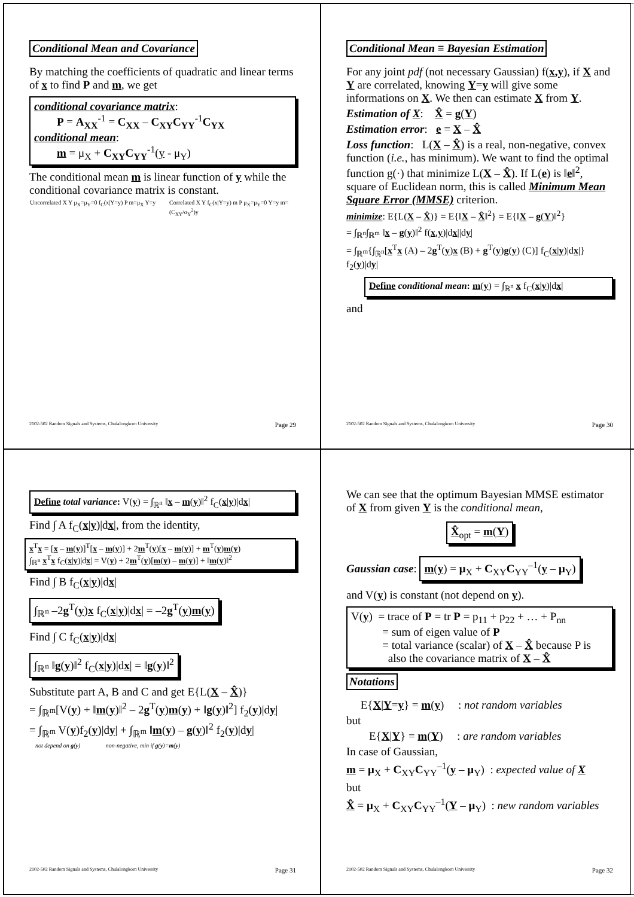Conditional Mean and Covariance
By matching the coefficients of quadratic and linear terms of x to find P and m, we get
conditional covariance matrix:
P = A<sub>XX</sub><sup>-1</sup> = C<sub>XX</sub> – C<sub>XY</sub>C<sub>YY</sub><sup>-1</sup>C<sub>YX</sub>
conditional mean:
m = μ<sub>X</sub> + C<sub>XY</sub>C<sub>YY</sub><sup>-1</sup>(y - μ<sub>Y</sub>)
The conditional mean m is linear function of y while the conditional covariance matrix is constant.
Uncorrelated X Y μ<sub>X</sub>=μ<sub>Y</sub>=0 f<sub>C</sub>(x|Y=y) P m=μ<sub>X</sub> Y=y
Correlated X Y f<sub>C</sub>(x|Y=y) m P μ<sub>X</sub>=μ<sub>Y</sub>=0 Y=y m=(C<sub>XY</sub>/σ<sub>Y</sub><sup>2</sup>)y
2102-502 Random Signals and Systems, Chulalongkorn University Page 29
Conditional Mean ≡ Bayesian Estimation
For any joint pdf (not necessary Gaussian) f(x,y), if X and Y are correlated, knowing Y=y will give some informations on X. We then can estimate X from Y.
Estimation of X: X̂ = g(Y)
Estimation error: e = X – X̂
Loss function: L(X – X̂) is a real, non-negative, convex function (i.e., has minimum). We want to find the optimal function g(·) that minimize L(X – X̂). If L(e) is ‖e‖<sup>2</sup>, square of Euclidean norm, this is called Minimum Mean Square Error (MMSE) criterion.
minimize: E{L(X – X̂)} = E{‖X – X̂‖<sup>2</sup>} = E{‖X – g(Y)‖<sup>2</sup>}
= ∫<sub>ℝ<sup>n</sup></sub>∫<sub>ℝ<sup>m</sup></sub> ‖x – g(y)‖<sup>2</sup> f(x,y)|dx||dy|
= ∫<sub>ℝ<sup>m</sup></sub>{∫<sub>ℝ<sup>n</sup></sub>[x<sup>T</sup>x (A) – 2g<sup>T</sup>(y)x (B) + g<sup>T</sup>(y)g(y) (C)] f<sub>C</sub>(x|y)|dx|} f<sub>2</sub>(y)|dy|
Define conditional mean: m(y) = ∫<sub>ℝ<sup>n</sup></sub> x f<sub>C</sub>(x|y)|dx|
and
2102-502 Random Signals and Systems, Chulalongkorn University Page 30
Define total variance: V(y) = ∫<sub>ℝ<sup>n</sup></sub> ‖x – m(y)‖<sup>2</sup> f<sub>C</sub>(x|y)|dx|
Find ∫ A f<sub>C</sub>(x|y)|dx|, from the identity,
x<sup>T</sup>x = [x – m(y)]<sup>T</sup>[x – m(y)] + 2m<sup>T</sup>(y)[x – m(y)] + m<sup>T</sup>(y)m(y)
∫<sub>ℝ<sup>n</sup></sub> x<sup>T</sup>x f<sub>C</sub>(x|y)|dx| = V(y) + 2m<sup>T</sup>(y)[m(y) – m(y)] + ‖m(y)‖<sup>2</sup>
Find ∫ B f<sub>C</sub>(x|y)|dx|
∫<sub>ℝ<sup>n</sup></sub> –2g<sup>T</sup>(y)x f<sub>C</sub>(x|y)|dx| = –2g<sup>T</sup>(y)m(y)
Find ∫ C f<sub>C</sub>(x|y)|dx|
∫<sub>ℝ<sup>n</sup></sub> ‖g(y)‖<sup>2</sup> f<sub>C</sub>(x|y)|dx| = ‖g(y)‖<sup>2</sup>
Substitute part A, B and C and get E{L(X – X̂)}
= ∫<sub>ℝ<sup>m</sup></sub>[V(y) + ‖m(y)‖<sup>2</sup> – 2g<sup>T</sup>(y)m(y) + ‖g(y)‖<sup>2</sup>] f<sub>2</sub>(y)|dy|
= ∫<sub>ℝ<sup>m</sup></sub> V(y)f<sub>2</sub>(y)|dy| + ∫<sub>ℝ<sup>m</sup></sub> ‖m(y) – g(y)‖<sup>2</sup> f<sub>2</sub>(y)|dy|
not depend on g(y) non-negative, min if g(y)=m(y)
2102-502 Random Signals and Systems, Chulalongkorn University Page 31
We can see that the optimum Bayesian MMSE estimator of X from given Y is the conditional mean,
X̂<sub>opt</sub> = m(Y)
Gaussian case: m(y) = μ<sub>X</sub> + C<sub>XY</sub>C<sub>YY</sub><sup>–1</sup>(y – μ<sub>Y</sub>)
and V(y) is constant (not depend on y).
V(y) = trace of P = tr P = p<sub>11</sub> + p<sub>22</sub> + … + P<sub>nn</sub>
= sum of eigen value of P
= total variance (scalar) of X – X̂ because P is
also the covariance matrix of X – X̂
Notations
E{X|Y=y} = m(y) : not random variables
but
E{X|Y} = m(Y) : are random variables
In case of Gaussian,
m = μ<sub>X</sub> + C<sub>XY</sub>C<sub>YY</sub><sup>–1</sup>(y – μ<sub>Y</sub>) : expected value of X
but
X̂ = μ<sub>X</sub> + C<sub>XY</sub>C<sub>YY</sub><sup>–1</sup>(Y – μ<sub>Y</sub>) : new random variables
2102-502 Random Signals and Systems, Chulalongkorn University Page 32